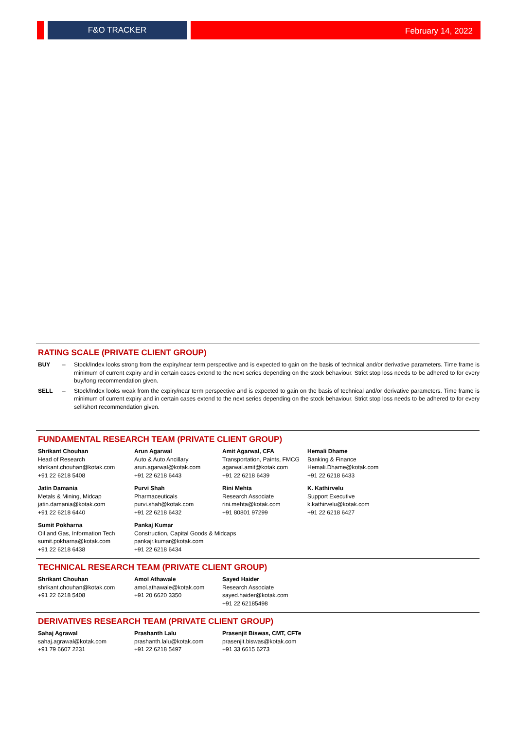F&O TRACKER February 14, 2022
RATING SCALE (PRIVATE CLIENT GROUP)
BUY – Stock/Index looks strong from the expiry/near term perspective and is expected to gain on the basis of technical and/or derivative parameters. Time frame is minimum of current expiry and in certain cases extend to the next series depending on the stock behaviour. Strict stop loss needs to be adhered to for every buy/long recommendation given.
SELL – Stock/Index looks weak from the expiry/near term perspective and is expected to gain on the basis of technical and/or derivative parameters. Time frame is minimum of current expiry and in certain cases extend to the next series depending on the stock behaviour. Strict stop loss needs to be adhered to for every sell/short recommendation given.
FUNDAMENTAL RESEARCH TEAM (PRIVATE CLIENT GROUP)
Shrikant Chouhan
Head of Research
shrikant.chouhan@kotak.com
+91 22 6218 5408
Arun Agarwal
Auto & Auto Ancillary
arun.agarwal@kotak.com
+91 22 6218 6443
Amit Agarwal, CFA
Transportation, Paints, FMCG
agarwal.amit@kotak.com
+91 22 6218 6439
Hemali Dhame
Banking & Finance
Hemali.Dhame@kotak.com
+91 22 6218 6433
Jatin Damania
Metals & Mining, Midcap
jatin.damania@kotak.com
+91 22 6218 6440
Purvi Shah
Pharmaceuticals
purvi.shah@kotak.com
+91 22 6218 6432
Rini Mehta
Research Associate
rini.mehta@kotak.com
+91 80801 97299
K. Kathirvelu
Support Executive
k.kathirvelu@kotak.com
+91 22 6218 6427
Sumit Pokharna
Oil and Gas, Information Tech
sumit.pokharna@kotak.com
+91 22 6218 6438
Pankaj Kumar
Construction, Capital Goods & Midcaps
pankajr.kumar@kotak.com
+91 22 6218 6434
TECHNICAL RESEARCH TEAM (PRIVATE CLIENT GROUP)
Shrikant Chouhan
shrikant.chouhan@kotak.com
+91 22 6218 5408
Amol Athawale
amol.athawale@kotak.com
+91 20 6620 3350
Sayed Haider
Research Associate
sayed.haider@kotak.com
+91 22 62185498
DERIVATIVES RESEARCH TEAM (PRIVATE CLIENT GROUP)
Sahaj Agrawal
sahaj.agrawal@kotak.com
+91 79 6607 2231
Prashanth Lalu
prashanth.lalu@kotak.com
+91 22 6218 5497
Prasenjit Biswas, CMT, CFTe
prasenjit.biswas@kotak.com
+91 33 6615 6273